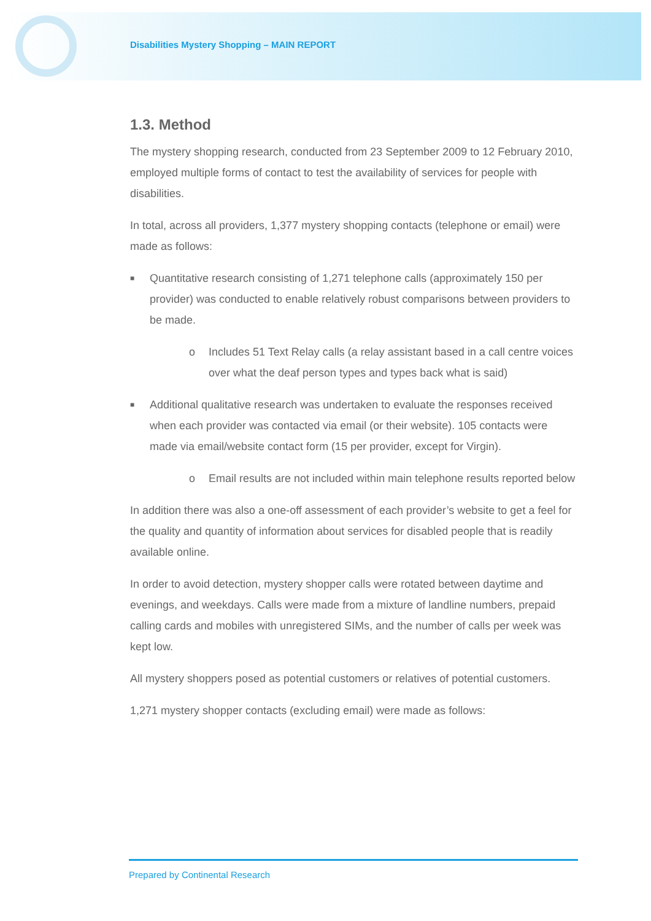Disabilities Mystery Shopping – MAIN REPORT
1.3. Method
The mystery shopping research, conducted from 23 September 2009 to 12 February 2010, employed multiple forms of contact to test the availability of services for people with disabilities.
In total, across all providers, 1,377 mystery shopping contacts (telephone or email) were made as follows:
■ Quantitative research consisting of 1,271 telephone calls (approximately 150 per provider) was conducted to enable relatively robust comparisons between providers to be made.
o Includes 51 Text Relay calls (a relay assistant based in a call centre voices over what the deaf person types and types back what is said)
■ Additional qualitative research was undertaken to evaluate the responses received when each provider was contacted via email (or their website). 105 contacts were made via email/website contact form (15 per provider, except for Virgin).
o Email results are not included within main telephone results reported below
In addition there was also a one-off assessment of each provider’s website to get a feel for the quality and quantity of information about services for disabled people that is readily available online.
In order to avoid detection, mystery shopper calls were rotated between daytime and evenings, and weekdays. Calls were made from a mixture of landline numbers, prepaid calling cards and mobiles with unregistered SIMs, and the number of calls per week was kept low.
All mystery shoppers posed as potential customers or relatives of potential customers.
1,271 mystery shopper contacts (excluding email) were made as follows:
Prepared by Continental Research